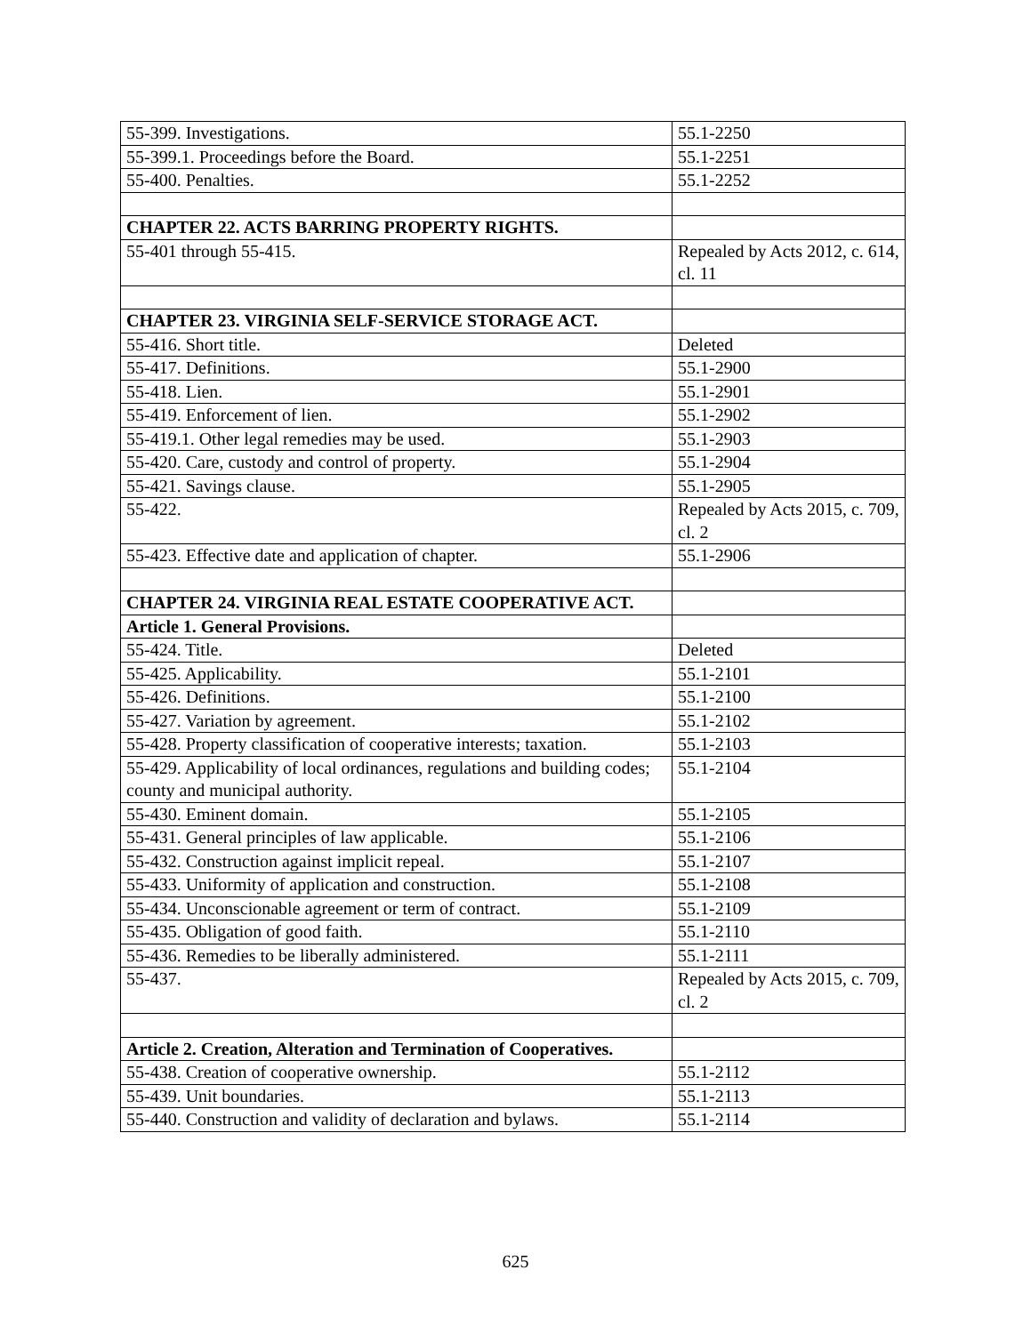| 55-399. Investigations. | 55.1-2250 |
| 55-399.1. Proceedings before the Board. | 55.1-2251 |
| 55-400. Penalties. | 55.1-2252 |
| CHAPTER 22. ACTS BARRING PROPERTY RIGHTS. | |
| 55-401 through 55-415. | Repealed by Acts 2012, c. 614, cl. 11 |
| CHAPTER 23. VIRGINIA SELF-SERVICE STORAGE ACT. | |
| 55-416. Short title. | Deleted |
| 55-417. Definitions. | 55.1-2900 |
| 55-418. Lien. | 55.1-2901 |
| 55-419. Enforcement of lien. | 55.1-2902 |
| 55-419.1. Other legal remedies may be used. | 55.1-2903 |
| 55-420. Care, custody and control of property. | 55.1-2904 |
| 55-421. Savings clause. | 55.1-2905 |
| 55-422. | Repealed by Acts 2015, c. 709, cl. 2 |
| 55-423. Effective date and application of chapter. | 55.1-2906 |
| CHAPTER 24. VIRGINIA REAL ESTATE COOPERATIVE ACT. | |
| Article 1. General Provisions. | |
| 55-424. Title. | Deleted |
| 55-425. Applicability. | 55.1-2101 |
| 55-426. Definitions. | 55.1-2100 |
| 55-427. Variation by agreement. | 55.1-2102 |
| 55-428. Property classification of cooperative interests; taxation. | 55.1-2103 |
| 55-429. Applicability of local ordinances, regulations and building codes; county and municipal authority. | 55.1-2104 |
| 55-430. Eminent domain. | 55.1-2105 |
| 55-431. General principles of law applicable. | 55.1-2106 |
| 55-432. Construction against implicit repeal. | 55.1-2107 |
| 55-433. Uniformity of application and construction. | 55.1-2108 |
| 55-434. Unconscionable agreement or term of contract. | 55.1-2109 |
| 55-435. Obligation of good faith. | 55.1-2110 |
| 55-436. Remedies to be liberally administered. | 55.1-2111 |
| 55-437. | Repealed by Acts 2015, c. 709, cl. 2 |
| Article 2. Creation, Alteration and Termination of Cooperatives. | |
| 55-438. Creation of cooperative ownership. | 55.1-2112 |
| 55-439. Unit boundaries. | 55.1-2113 |
| 55-440. Construction and validity of declaration and bylaws. | 55.1-2114 |
625